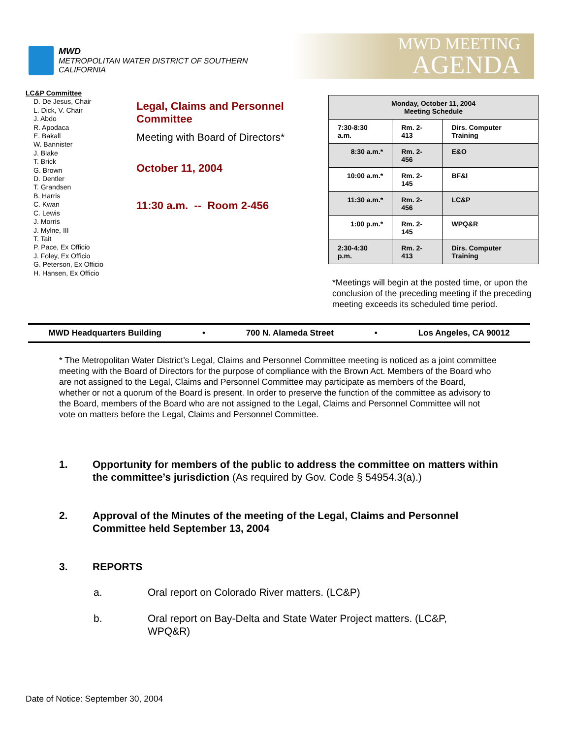MWD
METROPOLITAN WATER DISTRICT OF SOUTHERN CALIFORNIA
MWD MEETING
AGENDA
LC&P Committee
D. De Jesus, Chair
L. Dick, V. Chair
J. Abdo
R. Apodaca
E. Bakall
W. Bannister
J. Blake
T. Brick
G. Brown
D. Dentler
T. Grandsen
B. Harris
C. Kwan
C. Lewis
J. Morris
J. Mylne, III
T. Tait
P. Pace, Ex Officio
J. Foley, Ex Officio
G. Peterson, Ex Officio
H. Hansen, Ex Officio
Legal, Claims and Personnel Committee
Meeting with Board of Directors*
October 11, 2004
11:30 a.m. -- Room 2-456
| Monday, October 11, 2004 Meeting Schedule | | |
| --- | --- | --- |
| 7:30-8:30 a.m. | Rm. 2-413 | Dirs. Computer Training |
| 8:30 a.m.* | Rm. 2-456 | E&O |
| 10:00 a.m.* | Rm. 2-145 | BF&I |
| 11:30 a.m.* | Rm. 2-456 | LC&P |
| 1:00 p.m.* | Rm. 2-145 | WPQ&R |
| 2:30-4:30 p.m. | Rm. 2-413 | Dirs. Computer Training |
*Meetings will begin at the posted time, or upon the conclusion of the preceding meeting if the preceding meeting exceeds its scheduled time period.
MWD Headquarters Building • 700 N. Alameda Street • Los Angeles, CA 90012
* The Metropolitan Water District’s Legal, Claims and Personnel Committee meeting is noticed as a joint committee meeting with the Board of Directors for the purpose of compliance with the Brown Act. Members of the Board who are not assigned to the Legal, Claims and Personnel Committee may participate as members of the Board, whether or not a quorum of the Board is present. In order to preserve the function of the committee as advisory to the Board, members of the Board who are not assigned to the Legal, Claims and Personnel Committee will not vote on matters before the Legal, Claims and Personnel Committee.
1. Opportunity for members of the public to address the committee on matters within the committee’s jurisdiction (As required by Gov. Code § 54954.3(a).)
2. Approval of the Minutes of the meeting of the Legal, Claims and Personnel Committee held September 13, 2004
3. REPORTS
a. Oral report on Colorado River matters. (LC&P)
b. Oral report on Bay-Delta and State Water Project matters. (LC&P, WPQ&R)
Date of Notice: September 30, 2004